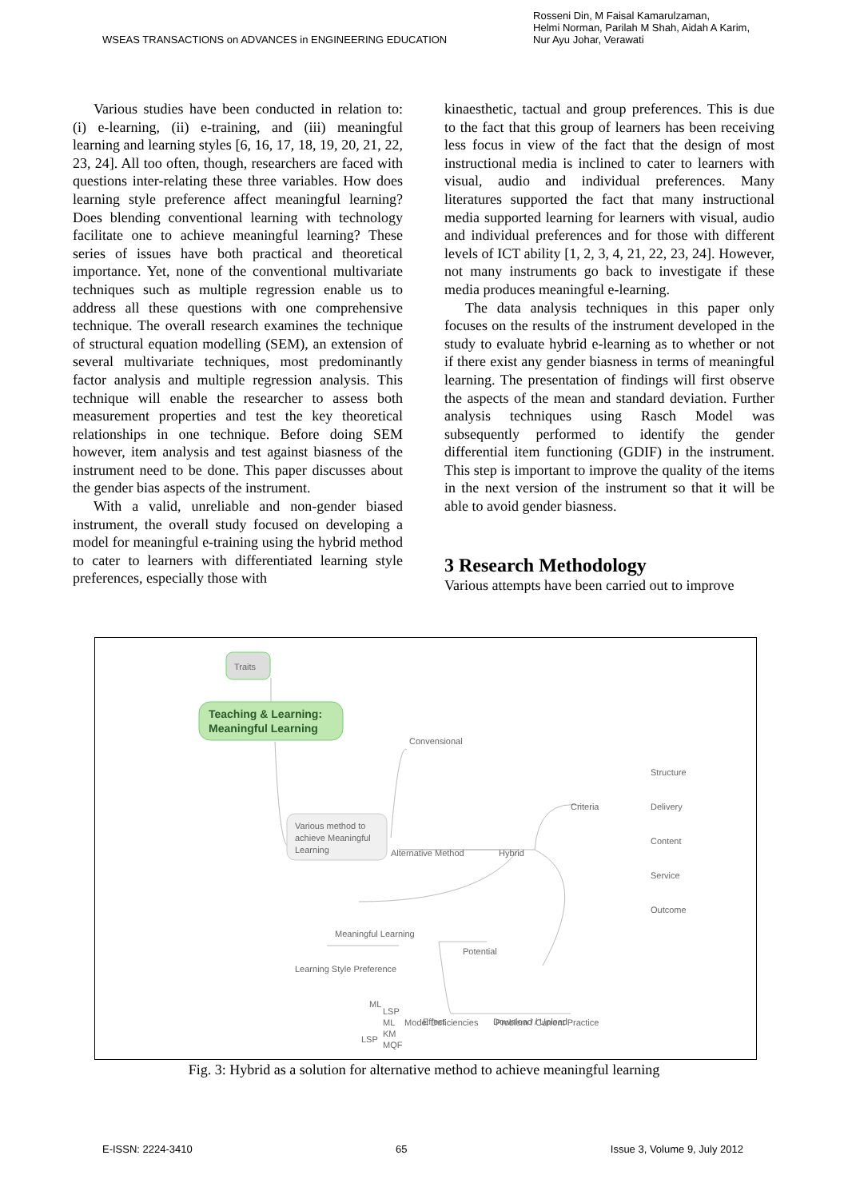WSEAS TRANSACTIONS on ADVANCES in ENGINEERING EDUCATION Rosseni Din, M Faisal Kamarulzaman,
Helmi Norman, Parilah M Shah, Aidah A Karim,
Nur Ayu Johar, Verawati
Various studies have been conducted in relation to: (i) e-learning, (ii) e-training, and (iii) meaningful learning and learning styles [6, 16, 17, 18, 19, 20, 21, 22, 23, 24]. All too often, though, researchers are faced with questions inter-relating these three variables. How does learning style preference affect meaningful learning? Does blending conventional learning with technology facilitate one to achieve meaningful learning? These series of issues have both practical and theoretical importance. Yet, none of the conventional multivariate techniques such as multiple regression enable us to address all these questions with one comprehensive technique. The overall research examines the technique of structural equation modelling (SEM), an extension of several multivariate techniques, most predominantly factor analysis and multiple regression analysis. This technique will enable the researcher to assess both measurement properties and test the key theoretical relationships in one technique. Before doing SEM however, item analysis and test against biasness of the instrument need to be done. This paper discusses about the gender bias aspects of the instrument.
With a valid, unreliable and non-gender biased instrument, the overall study focused on developing a model for meaningful e-training using the hybrid method to cater to learners with differentiated learning style preferences, especially those with
kinaesthetic, tactual and group preferences. This is due to the fact that this group of learners has been receiving less focus in view of the fact that the design of most instructional media is inclined to cater to learners with visual, audio and individual preferences. Many literatures supported the fact that many instructional media supported learning for learners with visual, audio and individual preferences and for those with different levels of ICT ability [1, 2, 3, 4, 21, 22, 23, 24]. However, not many instruments go back to investigate if these media produces meaningful e-learning.
The data analysis techniques in this paper only focuses on the results of the instrument developed in the study to evaluate hybrid e-learning as to whether or not if there exist any gender biasness in terms of meaningful learning. The presentation of findings will first observe the aspects of the mean and standard deviation. Further analysis techniques using Rasch Model was subsequently performed to identify the gender differential item functioning (GDIF) in the instrument. This step is important to improve the quality of the items in the next version of the instrument so that it will be able to avoid gender biasness.
3 Research Methodology
Various attempts have been carried out to improve
Traits
Teaching & Learning:
Meaningful Learning
Convensional
Various method to
achieve Meaningful
Learning
Alternative Method
Hybrid
Criteria
Structure
Delivery
Content
Service
Outcome
Meaningful Learning
Potential
Learning Style Preference
ML
LSP
Effect
Download / Upload
LSP
ML Model Deficiencies Problem / Current Practice
KM
MQF
Fig. 3: Hybrid as a solution for alternative method to achieve meaningful learning
E-ISSN: 2224-3410 65 Issue 3, Volume 9, July 2012